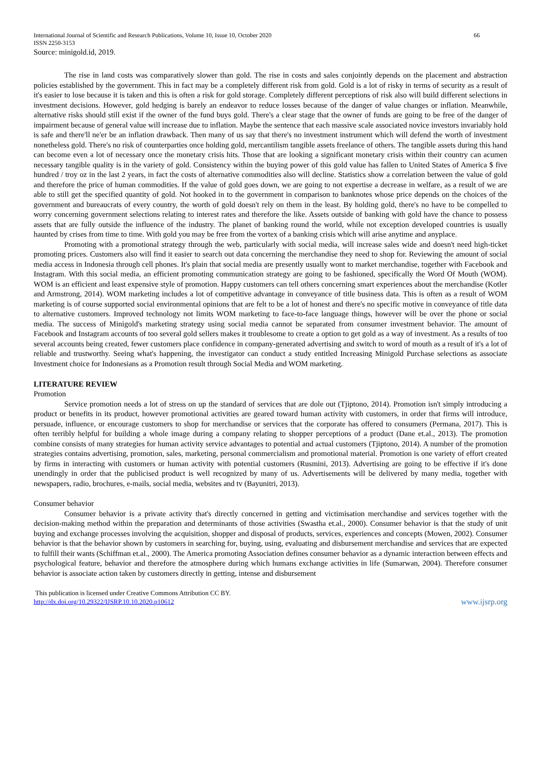International Journal of Scientific and Research Publications, Volume 10, Issue 10, October 2020 66
ISSN 2250-3153
Source: minigold.id, 2019.
The rise in land costs was comparatively slower than gold. The rise in costs and sales conjointly depends on the placement and abstraction policies established by the government. This in fact may be a completely different risk from gold. Gold is a lot of risky in terms of security as a result of it's easier to lose because it is taken and this is often a risk for gold storage. Completely different perceptions of risk also will build different selections in investment decisions. However, gold hedging is barely an endeavor to reduce losses because of the danger of value changes or inflation. Meanwhile, alternative risks should still exist if the owner of the fund buys gold. There's a clear stage that the owner of funds are going to be free of the danger of impairment because of general value will increase due to inflation. Maybe the sentence that each massive scale associated novice investors invariably hold is safe and there'll ne'er be an inflation drawback. Then many of us say that there's no investment instrument which will defend the worth of investment nonetheless gold. There's no risk of counterparties once holding gold, mercantilism tangible assets freelance of others. The tangible assets during this hand can become even a lot of necessary once the monetary crisis hits. Those that are looking a significant monetary crisis within their country can acumen necessary tangible quality is in the variety of gold. Consistency within the buying power of this gold value has fallen to United States of America $ five hundred / troy oz in the last 2 years, in fact the costs of alternative commodities also will decline. Statistics show a correlation between the value of gold and therefore the price of human commodities. If the value of gold goes down, we are going to not expertise a decrease in welfare, as a result of we are able to still get the specified quantity of gold. Not hooked in to the government in comparison to banknotes whose price depends on the choices of the government and bureaucrats of every country, the worth of gold doesn't rely on them in the least. By holding gold, there's no have to be compelled to worry concerning government selections relating to interest rates and therefore the like. Assets outside of banking with gold have the chance to possess assets that are fully outside the influence of the industry. The planet of banking round the world, while not exception developed countries is usually haunted by crises from time to time. With gold you may be free from the vortex of a banking crisis which will arise anytime and anyplace.
Promoting with a promotional strategy through the web, particularly with social media, will increase sales wide and doesn't need high-ticket promoting prices. Customers also will find it easier to search out data concerning the merchandise they need to shop for. Reviewing the amount of social media access in Indonesia through cell phones. It's plain that social media are presently usually wont to market merchandise, together with Facebook and Instagram. With this social media, an efficient promoting communication strategy are going to be fashioned, specifically the Word Of Mouth (WOM). WOM is an efficient and least expensive style of promotion. Happy customers can tell others concerning smart experiences about the merchandise (Kotler and Armstrong, 2014). WOM marketing includes a lot of competitive advantage in conveyance of title business data. This is often as a result of WOM marketing is of course supported social environmental opinions that are felt to be a lot of honest and there's no specific motive in conveyance of title data to alternative customers. Improved technology not limits WOM marketing to face-to-face language things, however will be over the phone or social media. The success of Minigold's marketing strategy using social media cannot be separated from consumer investment behavior. The amount of Facebook and Instagram accounts of too several gold sellers makes it troublesome to create a option to get gold as a way of investment. As a results of too several accounts being created, fewer customers place confidence in company-generated advertising and switch to word of mouth as a result of it's a lot of reliable and trustworthy. Seeing what's happening, the investigator can conduct a study entitled Increasing Minigold Purchase selections as associate Investment choice for Indonesians as a Promotion result through Social Media and WOM marketing.
LITERATURE REVIEW
Promotion
Service promotion needs a lot of stress on up the standard of services that are dole out (Tjiptono, 2014). Promotion isn't simply introducing a product or benefits in its product, however promotional activities are geared toward human activity with customers, in order that firms will introduce, persuade, influence, or encourage customers to shop for merchandise or services that the corporate has offered to consumers (Permana, 2017). This is often terribly helpful for building a whole image during a company relating to shopper perceptions of a product (Dane et.al., 2013). The promotion combine consists of many strategies for human activity service advantages to potential and actual customers (Tjiptono, 2014). A number of the promotion strategies contains advertising, promotion, sales, marketing, personal commercialism and promotional material. Promotion is one variety of effort created by firms in interacting with customers or human activity with potential customers (Rusmini, 2013). Advertising are going to be effective if it's done unendingly in order that the publicised product is well recognized by many of us. Advertisements will be delivered by many media, together with newspapers, radio, brochures, e-mails, social media, websites and tv (Bayunitri, 2013).
Consumer behavior
Consumer behavior is a private activity that's directly concerned in getting and victimisation merchandise and services together with the decision-making method within the preparation and determinants of those activities (Swastha et.al., 2000). Consumer behavior is that the study of unit buying and exchange processes involving the acquisition, shopper and disposal of products, services, experiences and concepts (Mowen, 2002). Consumer behavior is that the behavior shown by customers in searching for, buying, using, evaluating and disbursement merchandise and services that are expected to fulfill their wants (Schiffman et.al., 2000). The America promoting Association defines consumer behavior as a dynamic interaction between effects and psychological feature, behavior and therefore the atmosphere during which humans exchange activities in life (Sumarwan, 2004). Therefore consumer behavior is associate action taken by customers directly in getting, intense and disbursement
This publication is licensed under Creative Commons Attribution CC BY.
http://dx.doi.org/10.29322/IJSRP.10.10.2020.p10612 www.ijsrp.org